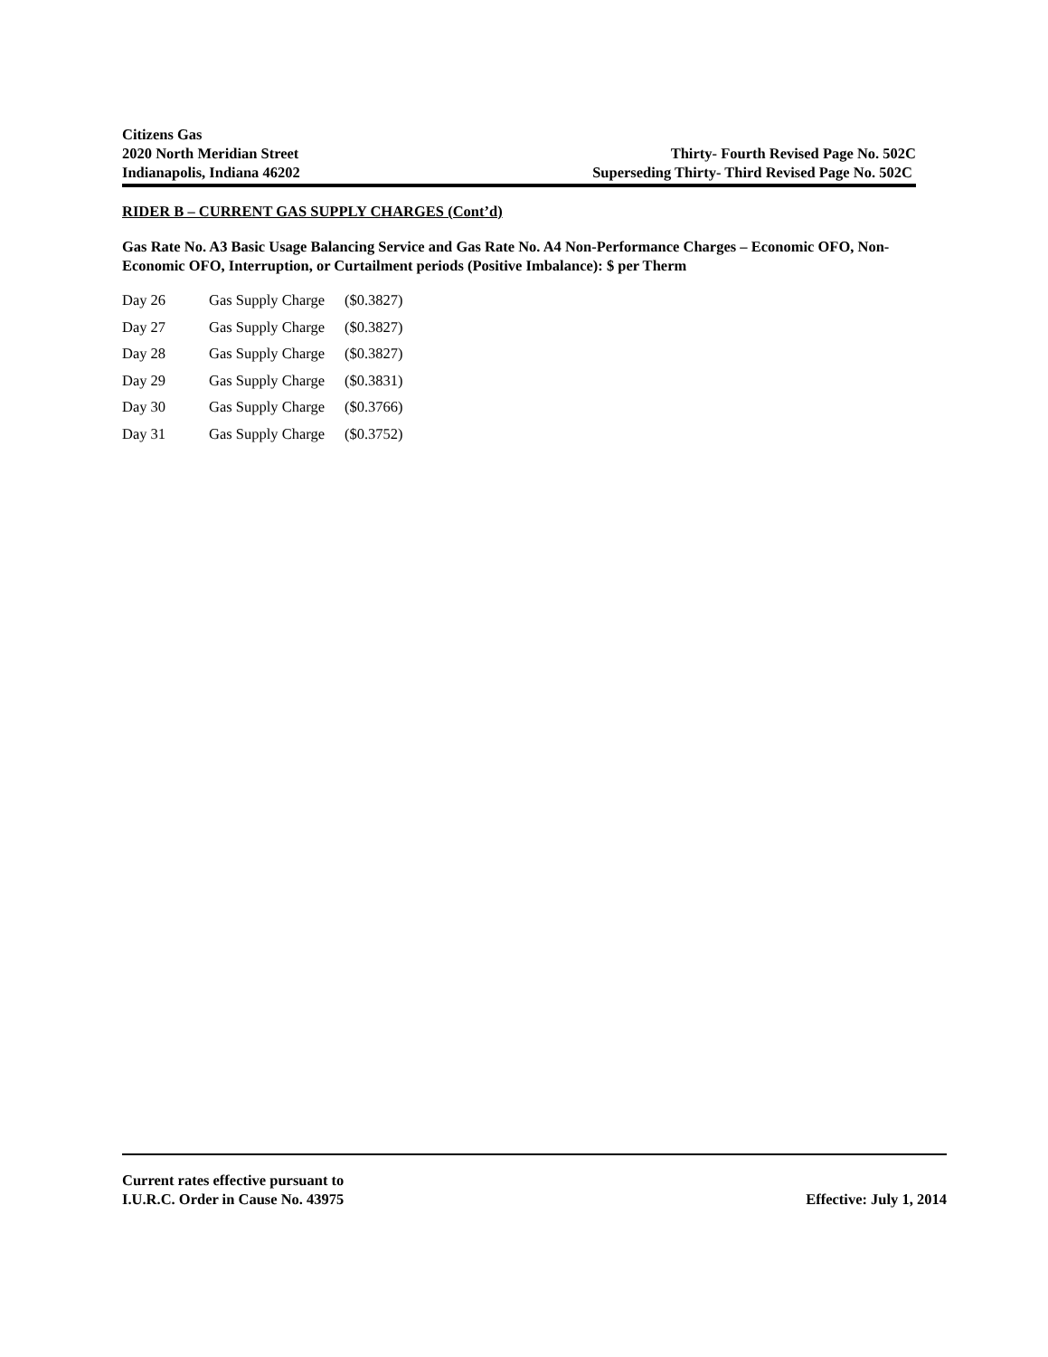Citizens Gas
2020 North Meridian Street Thirty- Fourth Revised Page No. 502C
Indianapolis, Indiana 46202 Superseding Thirty- Third Revised Page No. 502C
RIDER B – CURRENT GAS SUPPLY CHARGES (Cont’d)
Gas Rate No. A3 Basic Usage Balancing Service and Gas Rate No. A4 Non-Performance Charges – Economic OFO, Non-Economic OFO, Interruption, or Curtailment periods (Positive Imbalance): $ per Therm
| Day 26 | Gas Supply Charge | ($0.3827) |
| Day 27 | Gas Supply Charge | ($0.3827) |
| Day 28 | Gas Supply Charge | ($0.3827) |
| Day 29 | Gas Supply Charge | ($0.3831) |
| Day 30 | Gas Supply Charge | ($0.3766) |
| Day 31 | Gas Supply Charge | ($0.3752) |
Current rates effective pursuant to
I.U.R.C. Order in Cause No. 43975 Effective: July 1, 2014